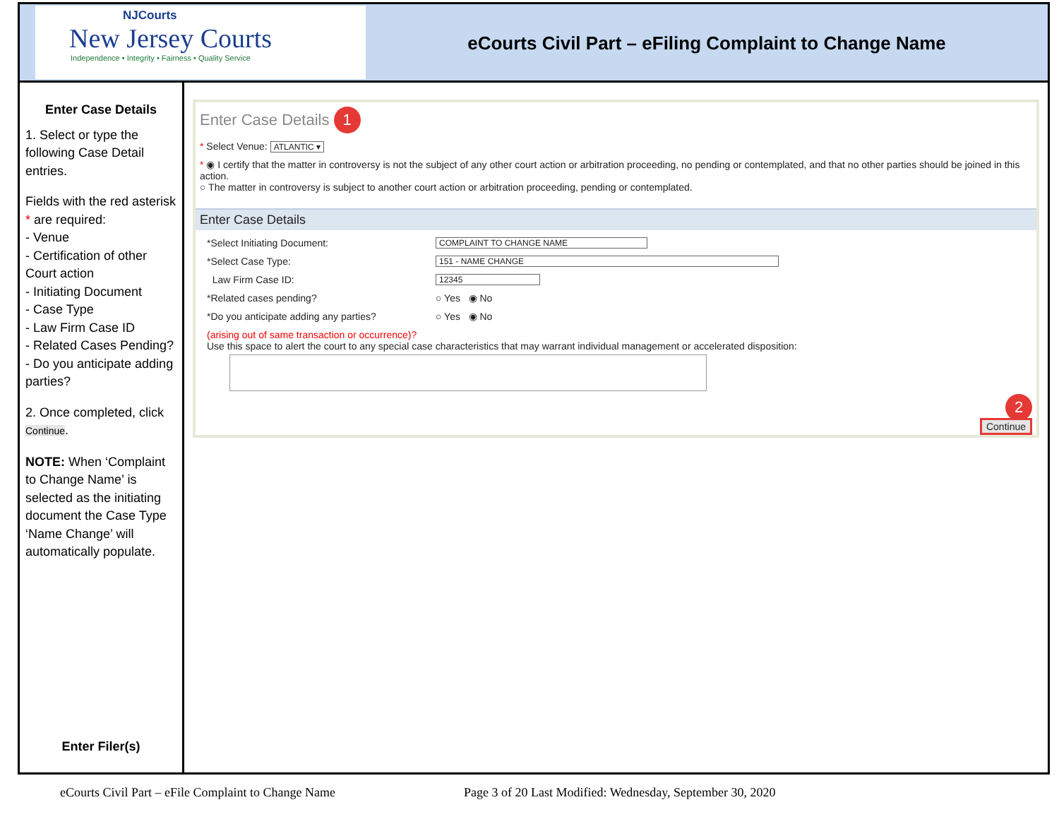NJCourts
New Jersey Courts
Independence • Integrity • Fairness • Quality Service
eCourts Civil Part – eFiling Complaint to Change Name
Enter Case Details
1. Select or type the following Case Detail entries.
Fields with the red asterisk * are required:
- Venue
- Certification of other Court action
- Initiating Document
- Case Type
- Law Firm Case ID
- Related Cases Pending?
- Do you anticipate adding parties?
2. Once completed, click Continue.
NOTE: When ‘Complaint to Change Name’ is selected as the initiating document the Case Type ‘Name Change’ will automatically populate.
Enter Filer(s)
Enter Case Details 1
* Select Venue: ATLANTIC ▾
* ◉ I certify that the matter in controversy is not the subject of any other court action or arbitration proceeding, no pending or contemplated, and that no other parties should be joined in this action.
○ The matter in controversy is subject to another court action or arbitration proceeding, pending or contemplated.
Enter Case Details
*Select Initiating Document: COMPLAINT TO CHANGE NAME
*Select Case Type: 151 - NAME CHANGE
Law Firm Case ID: 12345
*Related cases pending? ○ Yes ◉ No
*Do you anticipate adding any parties? ○ Yes ◉ No
(arising out of same transaction or occurrence)?
Use this space to alert the court to any special case characteristics that may warrant individual management or accelerated disposition:
2
Continue
eCourts Civil Part – eFile Complaint to Change Name
Page 3 of 20 Last Modified: Wednesday, September 30, 2020